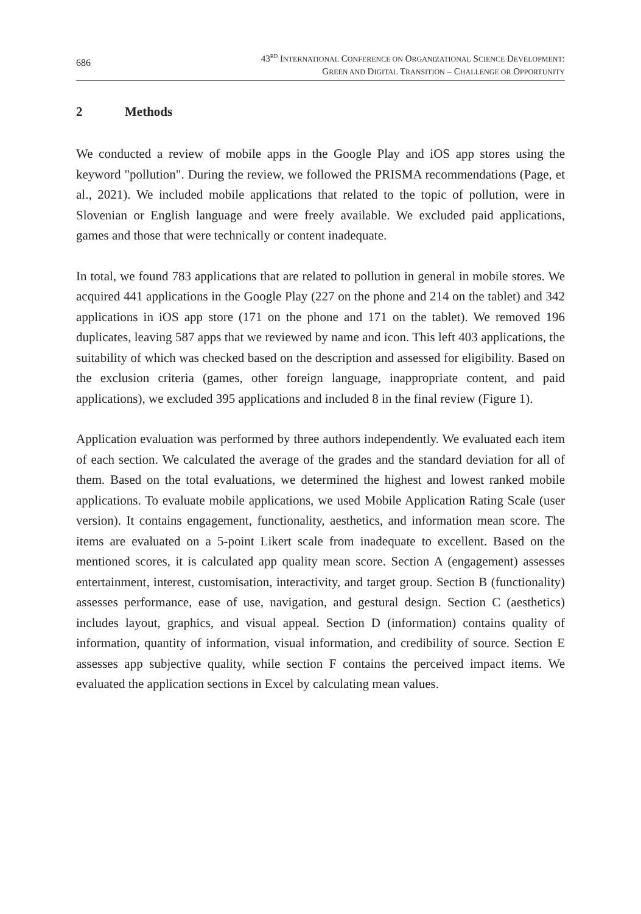686
43<sup>RD</sup> INTERNATIONAL CONFERENCE ON ORGANIZATIONAL SCIENCE DEVELOPMENT:
GREEN AND DIGITAL TRANSITION – CHALLENGE OR OPPORTUNITY
2 Methods
We conducted a review of mobile apps in the Google Play and iOS app stores using the keyword "pollution". During the review, we followed the PRISMA recommendations (Page, et al., 2021). We included mobile applications that related to the topic of pollution, were in Slovenian or English language and were freely available. We excluded paid applications, games and those that were technically or content inadequate.
In total, we found 783 applications that are related to pollution in general in mobile stores. We acquired 441 applications in the Google Play (227 on the phone and 214 on the tablet) and 342 applications in iOS app store (171 on the phone and 171 on the tablet). We removed 196 duplicates, leaving 587 apps that we reviewed by name and icon. This left 403 applications, the suitability of which was checked based on the description and assessed for eligibility. Based on the exclusion criteria (games, other foreign language, inappropriate content, and paid applications), we excluded 395 applications and included 8 in the final review (Figure 1).
Application evaluation was performed by three authors independently. We evaluated each item of each section. We calculated the average of the grades and the standard deviation for all of them. Based on the total evaluations, we determined the highest and lowest ranked mobile applications. To evaluate mobile applications, we used Mobile Application Rating Scale (user version). It contains engagement, functionality, aesthetics, and information mean score. The items are evaluated on a 5-point Likert scale from inadequate to excellent. Based on the mentioned scores, it is calculated app quality mean score. Section A (engagement) assesses entertainment, interest, customisation, interactivity, and target group. Section B (functionality) assesses performance, ease of use, navigation, and gestural design. Section C (aesthetics) includes layout, graphics, and visual appeal. Section D (information) contains quality of information, quantity of information, visual information, and credibility of source. Section E assesses app subjective quality, while section F contains the perceived impact items. We evaluated the application sections in Excel by calculating mean values.